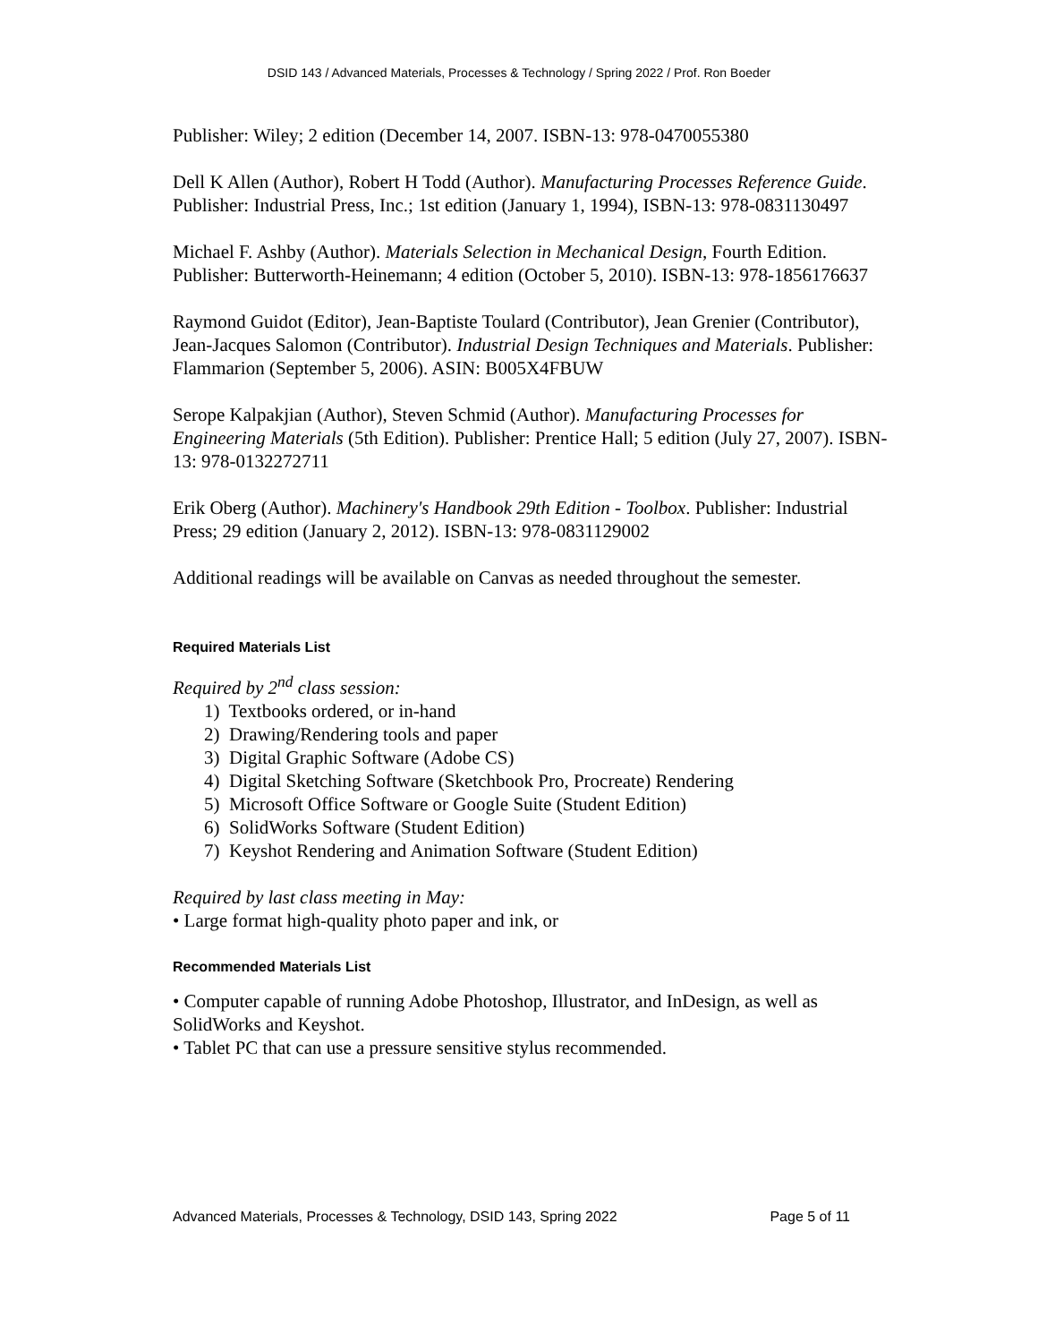DSID 143 / Advanced Materials, Processes & Technology / Spring 2022 / Prof. Ron Boeder
Publisher: Wiley; 2 edition (December 14, 2007. ISBN-13: 978-0470055380
Dell K Allen (Author), Robert H Todd (Author). Manufacturing Processes Reference Guide. Publisher: Industrial Press, Inc.; 1st edition (January 1, 1994), ISBN-13: 978-0831130497
Michael F. Ashby (Author). Materials Selection in Mechanical Design, Fourth Edition. Publisher: Butterworth-Heinemann; 4 edition (October 5, 2010). ISBN-13: 978-1856176637
Raymond Guidot (Editor), Jean-Baptiste Toulard (Contributor), Jean Grenier (Contributor), Jean-Jacques Salomon (Contributor). Industrial Design Techniques and Materials. Publisher: Flammarion (September 5, 2006). ASIN: B005X4FBUW
Serope Kalpakjian (Author), Steven Schmid (Author). Manufacturing Processes for Engineering Materials (5th Edition). Publisher: Prentice Hall; 5 edition (July 27, 2007). ISBN-13: 978-0132272711
Erik Oberg (Author). Machinery's Handbook 29th Edition - Toolbox. Publisher: Industrial Press; 29 edition (January 2, 2012). ISBN-13: 978-0831129002
Additional readings will be available on Canvas as needed throughout the semester.
Required Materials List
Required by 2<sup>nd</sup> class session:
1) Textbooks ordered, or in-hand
2) Drawing/Rendering tools and paper
3) Digital Graphic Software (Adobe CS)
4) Digital Sketching Software (Sketchbook Pro, Procreate) Rendering
5) Microsoft Office Software or Google Suite (Student Edition)
6) SolidWorks Software (Student Edition)
7) Keyshot Rendering and Animation Software (Student Edition)
Required by last class meeting in May:
• Large format high-quality photo paper and ink, or
Recommended Materials List
• Computer capable of running Adobe Photoshop, Illustrator, and InDesign, as well as SolidWorks and Keyshot.
• Tablet PC that can use a pressure sensitive stylus recommended.
Advanced Materials, Processes & Technology, DSID 143, Spring 2022 Page 5 of 11